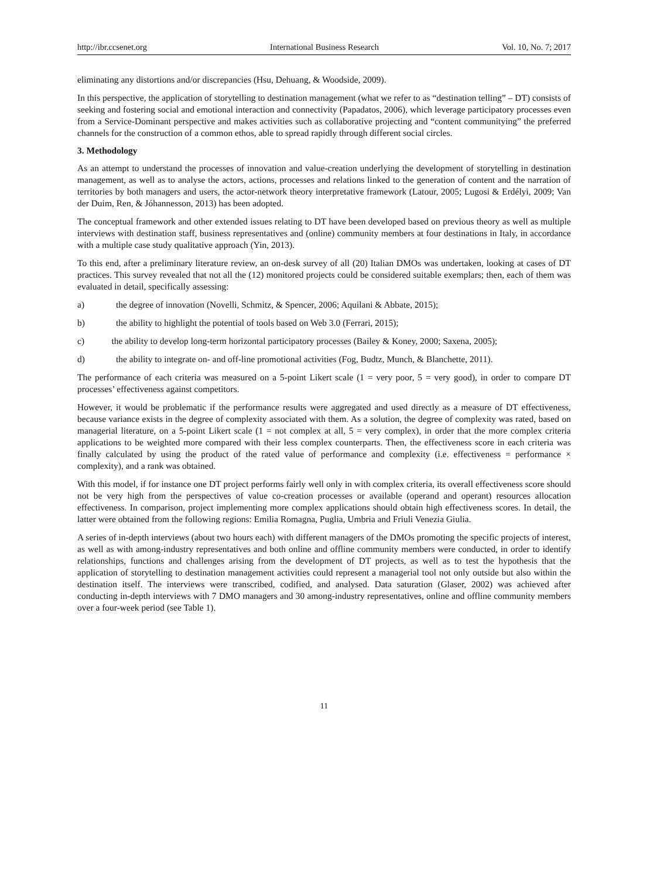http://ibr.ccsenet.org International Business Research Vol. 10, No. 7; 2017
eliminating any distortions and/or discrepancies (Hsu, Dehuang, & Woodside, 2009).
In this perspective, the application of storytelling to destination management (what we refer to as “destination telling” – DT) consists of seeking and fostering social and emotional interaction and connectivity (Papadatos, 2006), which leverage participatory processes even from a Service-Dominant perspective and makes activities such as collaborative projecting and “content communitying” the preferred channels for the construction of a common ethos, able to spread rapidly through different social circles.
3. Methodology
As an attempt to understand the processes of innovation and value-creation underlying the development of storytelling in destination management, as well as to analyse the actors, actions, processes and relations linked to the generation of content and the narration of territories by both managers and users, the actor-network theory interpretative framework (Latour, 2005; Lugosi & Erdélyi, 2009; Van der Duim, Ren, & Jóhannesson, 2013) has been adopted.
The conceptual framework and other extended issues relating to DT have been developed based on previous theory as well as multiple interviews with destination staff, business representatives and (online) community members at four destinations in Italy, in accordance with a multiple case study qualitative approach (Yin, 2013).
To this end, after a preliminary literature review, an on-desk survey of all (20) Italian DMOs was undertaken, looking at cases of DT practices. This survey revealed that not all the (12) monitored projects could be considered suitable exemplars; then, each of them was evaluated in detail, specifically assessing:
a) the degree of innovation (Novelli, Schmitz, & Spencer, 2006; Aquilani & Abbate, 2015);
b) the ability to highlight the potential of tools based on Web 3.0 (Ferrari, 2015);
c) the ability to develop long-term horizontal participatory processes (Bailey & Koney, 2000; Saxena, 2005);
d) the ability to integrate on- and off-line promotional activities (Fog, Budtz, Munch, & Blanchette, 2011).
The performance of each criteria was measured on a 5-point Likert scale (1 = very poor, 5 = very good), in order to compare DT processes’ effectiveness against competitors.
However, it would be problematic if the performance results were aggregated and used directly as a measure of DT effectiveness, because variance exists in the degree of complexity associated with them. As a solution, the degree of complexity was rated, based on managerial literature, on a 5-point Likert scale (1 = not complex at all, 5 = very complex), in order that the more complex criteria applications to be weighted more compared with their less complex counterparts. Then, the effectiveness score in each criteria was finally calculated by using the product of the rated value of performance and complexity (i.e. effectiveness = performance × complexity), and a rank was obtained.
With this model, if for instance one DT project performs fairly well only in with complex criteria, its overall effectiveness score should not be very high from the perspectives of value co-creation processes or available (operand and operant) resources allocation effectiveness. In comparison, project implementing more complex applications should obtain high effectiveness scores. In detail, the latter were obtained from the following regions: Emilia Romagna, Puglia, Umbria and Friuli Venezia Giulia.
A series of in-depth interviews (about two hours each) with different managers of the DMOs promoting the specific projects of interest, as well as with among-industry representatives and both online and offline community members were conducted, in order to identify relationships, functions and challenges arising from the development of DT projects, as well as to test the hypothesis that the application of storytelling to destination management activities could represent a managerial tool not only outside but also within the destination itself. The interviews were transcribed, codified, and analysed. Data saturation (Glaser, 2002) was achieved after conducting in-depth interviews with 7 DMO managers and 30 among-industry representatives, online and offline community members over a four-week period (see Table 1).
11